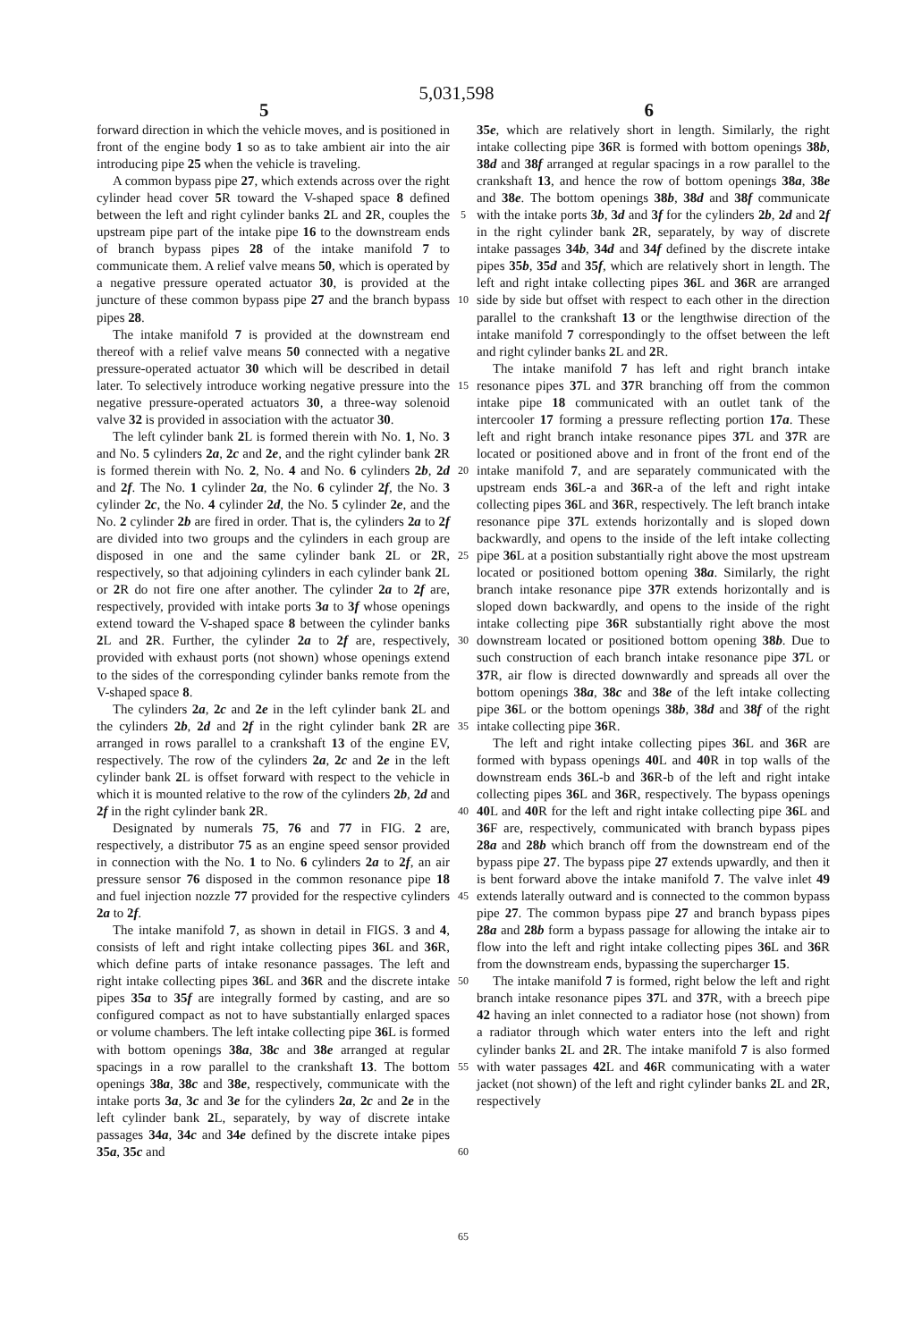5,031,598
5 6
forward direction in which the vehicle moves, and is positioned in front of the engine body 1 so as to take ambient air into the air introducing pipe 25 when the vehicle is traveling.
A common bypass pipe 27, which extends across over the right cylinder head cover 5 R toward the V-shaped space 8 defined between the left and right cylinder banks 2 L and 2 R, couples the upstream pipe part of the intake pipe 16 to the downstream ends of branch bypass pipes 28 of the intake manifold 7 to communicate them. A relief valve means 50, which is operated by a negative pressure operated actuator 30, is provided at the juncture of these common bypass pipe 27 and the branch bypass pipes 28.
The intake manifold 7 is provided at the downstream end thereof with a relief valve means 50 connected with a negative pressure-operated actuator 30 which will be described in detail later. To selectively introduce working negative pressure into the negative pressure-operated actuators 30, a three-way solenoid valve 32 is provided in association with the actuator 30.
The left cylinder bank 2 L is formed therein with No. 1, No. 3 and No. 5 cylinders 2a, 2c and 2e, and the right cylinder bank 2 R is formed therein with No. 2, No. 4 and No. 6 cylinders 2b, 2d and 2f. The No. 1 cylinder 2a, the No. 6 cylinder 2f, the No. 3 cylinder 2c, the No. 4 cylinder 2d, the No. 5 cylinder 2e, and the No. 2 cylinder 2b are fired in order. That is, the cylinders 2a to 2f are divided into two groups and the cylinders in each group are disposed in one and the same cylinder bank 2 L or 2 R, respectively, so that adjoining cylinders in each cylinder bank 2 L or 2 R do not fire one after another. The cylinder 2a to 2f are, respectively, provided with intake ports 3a to 3f whose openings extend toward the V-shaped space 8 between the cylinder banks 2 L and 2 R. Further, the cylinder 2a to 2f are, respectively, provided with exhaust ports (not shown) whose openings extend to the sides of the corresponding cylinder banks remote from the V-shaped space 8.
The cylinders 2a, 2c and 2e in the left cylinder bank 2 L and the cylinders 2b, 2d and 2f in the right cylinder bank 2 R are arranged in rows parallel to a crankshaft 13 of the engine EV, respectively. The row of the cylinders 2a, 2c and 2e in the left cylinder bank 2 L is offset forward with respect to the vehicle in which it is mounted relative to the row of the cylinders 2b, 2d and 2f in the right cylinder bank 2 R.
Designated by numerals 75, 76 and 77 in FIG. 2 are, respectively, a distributor 75 as an engine speed sensor provided in connection with the No. 1 to No. 6 cylinders 2a to 2f, an air pressure sensor 76 disposed in the common resonance pipe 18 and fuel injection nozzle 77 provided for the respective cylinders 2a to 2f.
The intake manifold 7, as shown in detail in FIGS. 3 and 4, consists of left and right intake collecting pipes 36 L and 36 R, which define parts of intake resonance passages. The left and right intake collecting pipes 36 L and 36 R and the discrete intake pipes 35a to 35f are integrally formed by casting, and are so configured compact as not to have substantially enlarged spaces or volume chambers. The left intake collecting pipe 36 L is formed with bottom openings 38a, 38c and 38e arranged at regular spacings in a row parallel to the crankshaft 13. The bottom openings 38a, 38c and 38e, respectively, communicate with the intake ports 3a, 3c and 3e for the cylinders 2a, 2c and 2e in the left cylinder bank 2 L, separately, by way of discrete intake passages 34a, 34c and 34e defined by the discrete intake pipes 35a, 35c and
5
10
15
20
25
30
35
40
45
50
55
60
65
35e, which are relatively short in length. Similarly, the right intake collecting pipe 36 R is formed with bottom openings 38b, 38d and 38f arranged at regular spacings in a row parallel to the crankshaft 13, and hence the row of bottom openings 38a, 38e and 38e. The bottom openings 38b, 38d and 38f communicate with the intake ports 3b, 3d and 3f for the cylinders 2b, 2d and 2f in the right cylinder bank 2 R, separately, by way of discrete intake passages 34b, 34d and 34f defined by the discrete intake pipes 35b, 35d and 35f, which are relatively short in length. The left and right intake collecting pipes 36 L and 36 R are arranged side by side but offset with respect to each other in the direction parallel to the crankshaft 13 or the lengthwise direction of the intake manifold 7 correspondingly to the offset between the left and right cylinder banks 2 L and 2 R.
The intake manifold 7 has left and right branch intake resonance pipes 37 L and 37 R branching off from the common intake pipe 18 communicated with an outlet tank of the intercooler 17 forming a pressure reflecting portion 17a. These left and right branch intake resonance pipes 37 L and 37 R are located or positioned above and in front of the front end of the intake manifold 7, and are separately communicated with the upstream ends 36 L-a and 36 R-a of the left and right intake collecting pipes 36 L and 36 R, respectively. The left branch intake resonance pipe 37 L extends horizontally and is sloped down backwardly, and opens to the inside of the left intake collecting pipe 36 L at a position substantially right above the most upstream located or positioned bottom opening 38a. Similarly, the right branch intake resonance pipe 37 R extends horizontally and is sloped down backwardly, and opens to the inside of the right intake collecting pipe 36 R substantially right above the most downstream located or positioned bottom opening 38b. Due to such construction of each branch intake resonance pipe 37 L or 37 R, air flow is directed downwardly and spreads all over the bottom openings 38a, 38c and 38e of the left intake collecting pipe 36 L or the bottom openings 38b, 38d and 38f of the right intake collecting pipe 36 R.
The left and right intake collecting pipes 36 L and 36 R are formed with bypass openings 40 L and 40 R in top walls of the downstream ends 36 L-b and 36 R-b of the left and right intake collecting pipes 36 L and 36 R, respectively. The bypass openings 40 L and 40 R for the left and right intake collecting pipe 36 L and 36 F are, respectively, communicated with branch bypass pipes 28a and 28b which branch off from the downstream end of the bypass pipe 27. The bypass pipe 27 extends upwardly, and then it is bent forward above the intake manifold 7. The valve inlet 49 extends laterally outward and is connected to the common bypass pipe 27. The common bypass pipe 27 and branch bypass pipes 28a and 28b form a bypass passage for allowing the intake air to flow into the left and right intake collecting pipes 36 L and 36 R from the downstream ends, bypassing the supercharger 15.
The intake manifold 7 is formed, right below the left and right branch intake resonance pipes 37 L and 37 R, with a breech pipe 42 having an inlet connected to a radiator hose (not shown) from a radiator through which water enters into the left and right cylinder banks 2 L and 2 R. The intake manifold 7 is also formed with water passages 42 L and 46 R communicating with a water jacket (not shown) of the left and right cylinder banks 2 L and 2 R, respectively